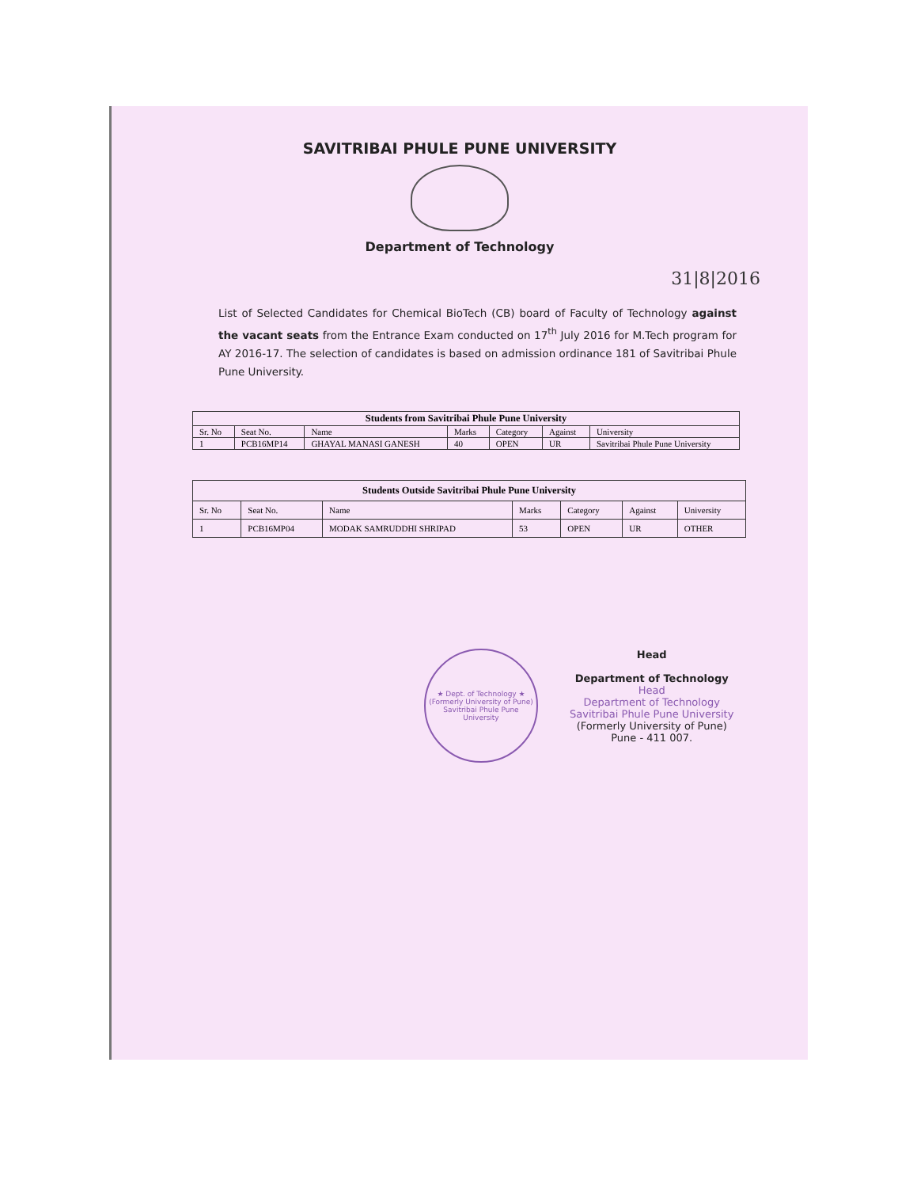SAVITRIBAI PHULE PUNE UNIVERSITY
Department of Technology
31|8|2016
List of Selected Candidates for Chemical BioTech (CB) board of Faculty of Technology against the vacant seats from the Entrance Exam conducted on 17<sup>th</sup> July 2016 for M.Tech program for AY 2016-17. The selection of candidates is based on admission ordinance 181 of Savitribai Phule Pune University.
| Students from Savitribai Phule Pune University | | | | | | |
| --- | --- | --- | --- | --- | --- | --- |
| Sr. No | Seat No. | Name | Marks | Category | Against | University |
| 1 | PCB16MP14 | GHAYAL MANASI GANESH | 40 | OPEN | UR | Savitribai Phule Pune University |
| Students Outside Savitribai Phule Pune University | | | | | | |
| --- | --- | --- | --- | --- | --- | --- |
| Sr. No | Seat No. | Name | Marks | Category | Against | University |
| 1 | PCB16MP04 | MODAK SAMRUDDHI SHRIPAD | 53 | OPEN | UR | OTHER |
★ Dept. of Technology ★
(Formerly University of Pune)
Savitribai Phule Pune University
Head
Department of Technology
Head
Department of Technology
Savitribai Phule Pune University
(Formerly University of Pune)
Pune - 411 007.